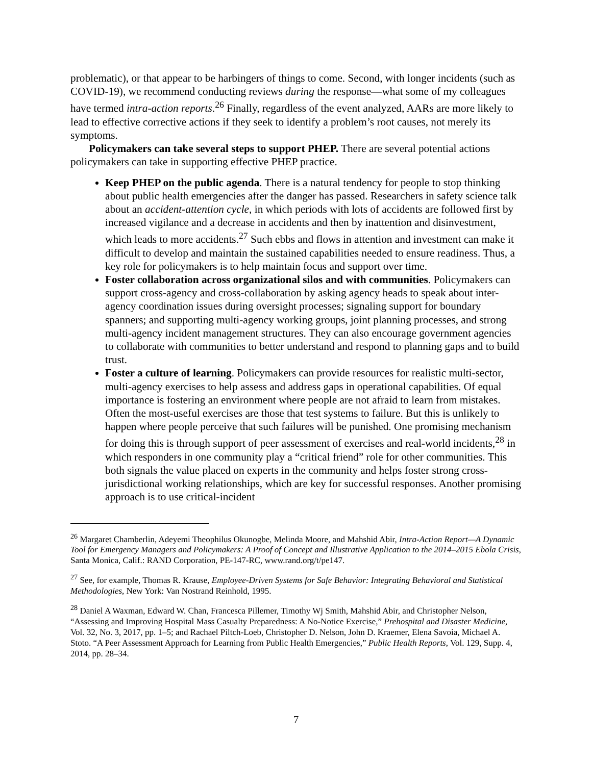problematic), or that appear to be harbingers of things to come. Second, with longer incidents (such as COVID-19), we recommend conducting reviews during the response—what some of my colleagues have termed intra-action reports.<sup>26</sup> Finally, regardless of the event analyzed, AARs are more likely to lead to effective corrective actions if they seek to identify a problem’s root causes, not merely its symptoms.
Policymakers can take several steps to support PHEP. There are several potential actions policymakers can take in supporting effective PHEP practice.
Keep PHEP on the public agenda. There is a natural tendency for people to stop thinking about public health emergencies after the danger has passed. Researchers in safety science talk about an accident-attention cycle, in which periods with lots of accidents are followed first by increased vigilance and a decrease in accidents and then by inattention and disinvestment, which leads to more accidents.<sup>27</sup> Such ebbs and flows in attention and investment can make it difficult to develop and maintain the sustained capabilities needed to ensure readiness. Thus, a key role for policymakers is to help maintain focus and support over time.
Foster collaboration across organizational silos and with communities. Policymakers can support cross-agency and cross-collaboration by asking agency heads to speak about inter-agency coordination issues during oversight processes; signaling support for boundary spanners; and supporting multi-agency working groups, joint planning processes, and strong multi-agency incident management structures. They can also encourage government agencies to collaborate with communities to better understand and respond to planning gaps and to build trust.
Foster a culture of learning. Policymakers can provide resources for realistic multi-sector, multi-agency exercises to help assess and address gaps in operational capabilities. Of equal importance is fostering an environment where people are not afraid to learn from mistakes. Often the most-useful exercises are those that test systems to failure. But this is unlikely to happen where people perceive that such failures will be punished. One promising mechanism for doing this is through support of peer assessment of exercises and real-world incidents,<sup>28</sup> in which responders in one community play a “critical friend” role for other communities. This both signals the value placed on experts in the community and helps foster strong cross-jurisdictional working relationships, which are key for successful responses. Another promising approach is to use critical-incident
<sup>26</sup> Margaret Chamberlin, Adeyemi Theophilus Okunogbe, Melinda Moore, and Mahshid Abir, Intra-Action Report—A Dynamic Tool for Emergency Managers and Policymakers: A Proof of Concept and Illustrative Application to the 2014–2015 Ebola Crisis, Santa Monica, Calif.: RAND Corporation, PE-147-RC, www.rand.org/t/pe147.
<sup>27</sup> See, for example, Thomas R. Krause, Employee-Driven Systems for Safe Behavior: Integrating Behavioral and Statistical Methodologies, New York: Van Nostrand Reinhold, 1995.
<sup>28</sup> Daniel A Waxman, Edward W. Chan, Francesca Pillemer, Timothy Wj Smith, Mahshid Abir, and Christopher Nelson, “Assessing and Improving Hospital Mass Casualty Preparedness: A No-Notice Exercise,” Prehospital and Disaster Medicine, Vol. 32, No. 3, 2017, pp. 1–5; and Rachael Piltch-Loeb, Christopher D. Nelson, John D. Kraemer, Elena Savoia, Michael A. Stoto. “A Peer Assessment Approach for Learning from Public Health Emergencies,” Public Health Reports, Vol. 129, Supp. 4, 2014, pp. 28–34.
7